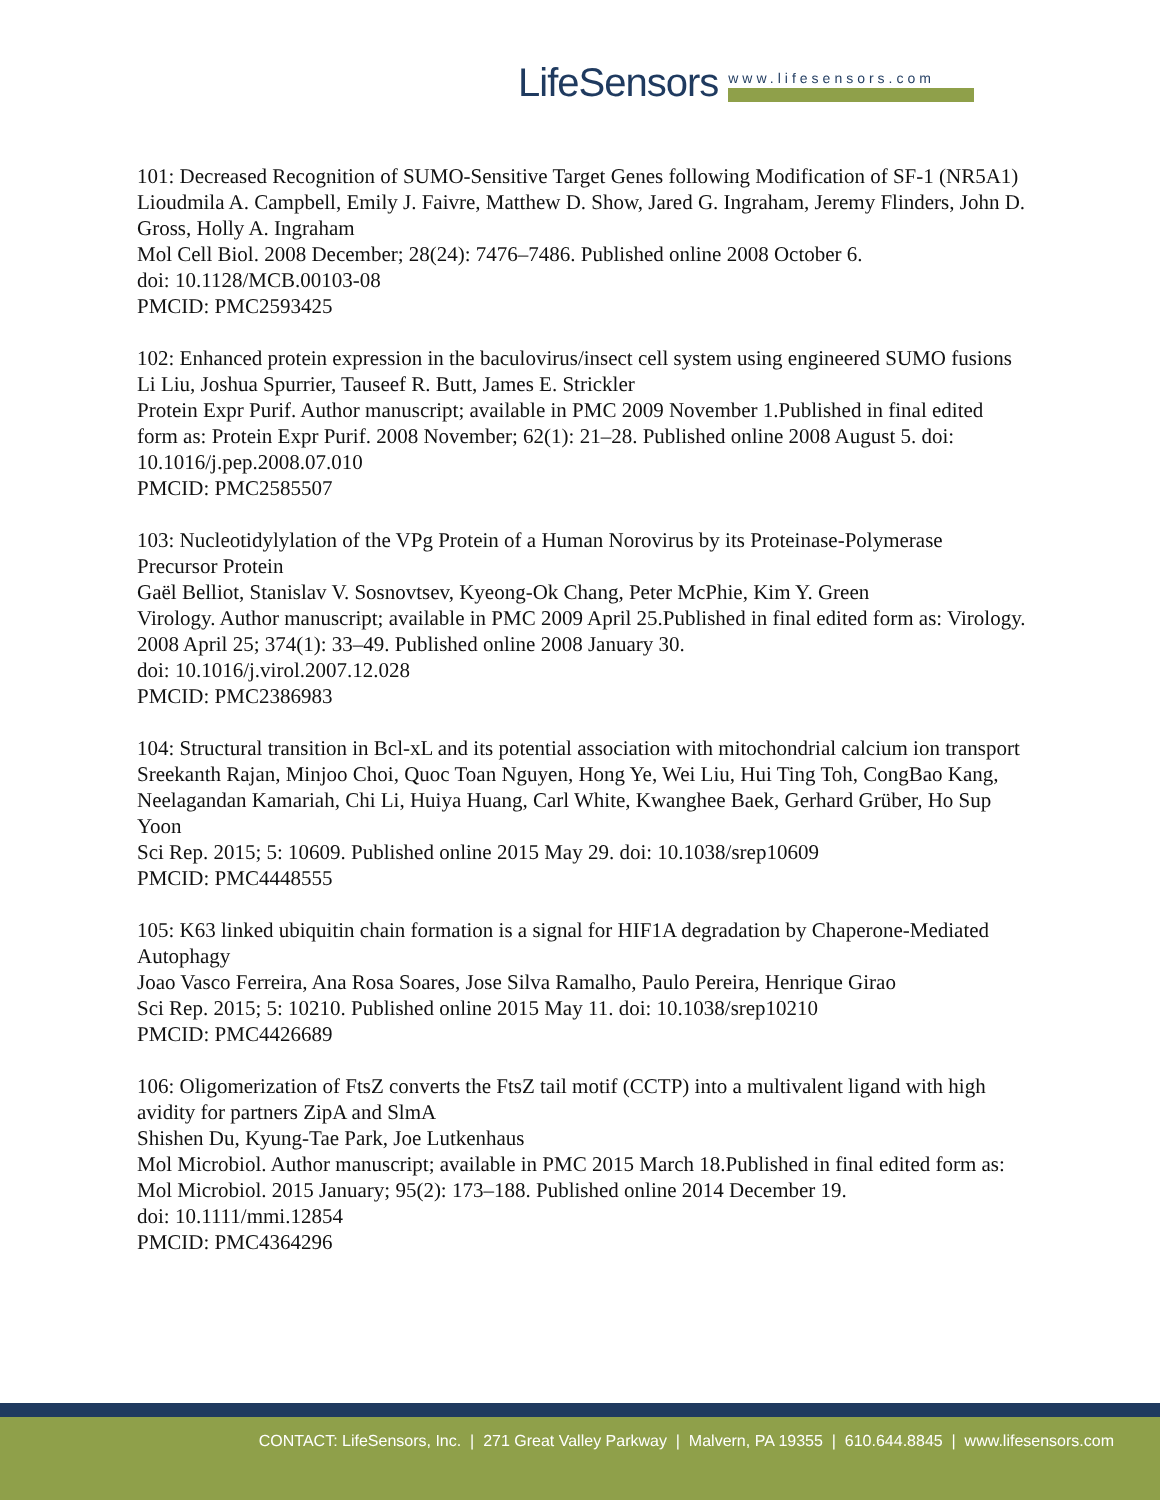Life Sensors
www.lifesensors.com
101: Decreased Recognition of SUMO-Sensitive Target Genes following Modification of SF-1 (NR5A1)
Lioudmila A. Campbell, Emily J. Faivre, Matthew D. Show, Jared G. Ingraham, Jeremy Flinders, John D. Gross, Holly A. Ingraham
Mol Cell Biol. 2008 December; 28(24): 7476–7486. Published online 2008 October 6.
doi: 10.1128/MCB.00103-08
PMCID: PMC2593425
102: Enhanced protein expression in the baculovirus/insect cell system using engineered SUMO fusions
Li Liu, Joshua Spurrier, Tauseef R. Butt, James E. Strickler
Protein Expr Purif. Author manuscript; available in PMC 2009 November 1.Published in final edited form as: Protein Expr Purif. 2008 November; 62(1): 21–28. Published online 2008 August 5. doi: 10.1016/j.pep.2008.07.010
PMCID: PMC2585507
103: Nucleotidylylation of the VPg Protein of a Human Norovirus by its Proteinase-Polymerase Precursor Protein
Gaël Belliot, Stanislav V. Sosnovtsev, Kyeong-Ok Chang, Peter McPhie, Kim Y. Green
Virology. Author manuscript; available in PMC 2009 April 25.Published in final edited form as: Virology. 2008 April 25; 374(1): 33–49. Published online 2008 January 30.
doi: 10.1016/j.virol.2007.12.028
PMCID: PMC2386983
104: Structural transition in Bcl-xL and its potential association with mitochondrial calcium ion transport
Sreekanth Rajan, Minjoo Choi, Quoc Toan Nguyen, Hong Ye, Wei Liu, Hui Ting Toh, CongBao Kang, Neelagandan Kamariah, Chi Li, Huiya Huang, Carl White, Kwanghee Baek, Gerhard Grüber, Ho Sup Yoon
Sci Rep. 2015; 5: 10609. Published online 2015 May 29. doi: 10.1038/srep10609
PMCID: PMC4448555
105: K63 linked ubiquitin chain formation is a signal for HIF1A degradation by Chaperone-Mediated Autophagy
Joao Vasco Ferreira, Ana Rosa Soares, Jose Silva Ramalho, Paulo Pereira, Henrique Girao
Sci Rep. 2015; 5: 10210. Published online 2015 May 11. doi: 10.1038/srep10210
PMCID: PMC4426689
106: Oligomerization of FtsZ converts the FtsZ tail motif (CCTP) into a multivalent ligand with high avidity for partners ZipA and SlmA
Shishen Du, Kyung-Tae Park, Joe Lutkenhaus
Mol Microbiol. Author manuscript; available in PMC 2015 March 18.Published in final edited form as: Mol Microbiol. 2015 January; 95(2): 173–188. Published online 2014 December 19.
doi: 10.1111/mmi.12854
PMCID: PMC4364296
CONTACT: LifeSensors, Inc. | 271 Great Valley Parkway | Malvern, PA 19355 | 610.644.8845 | www.lifesensors.com